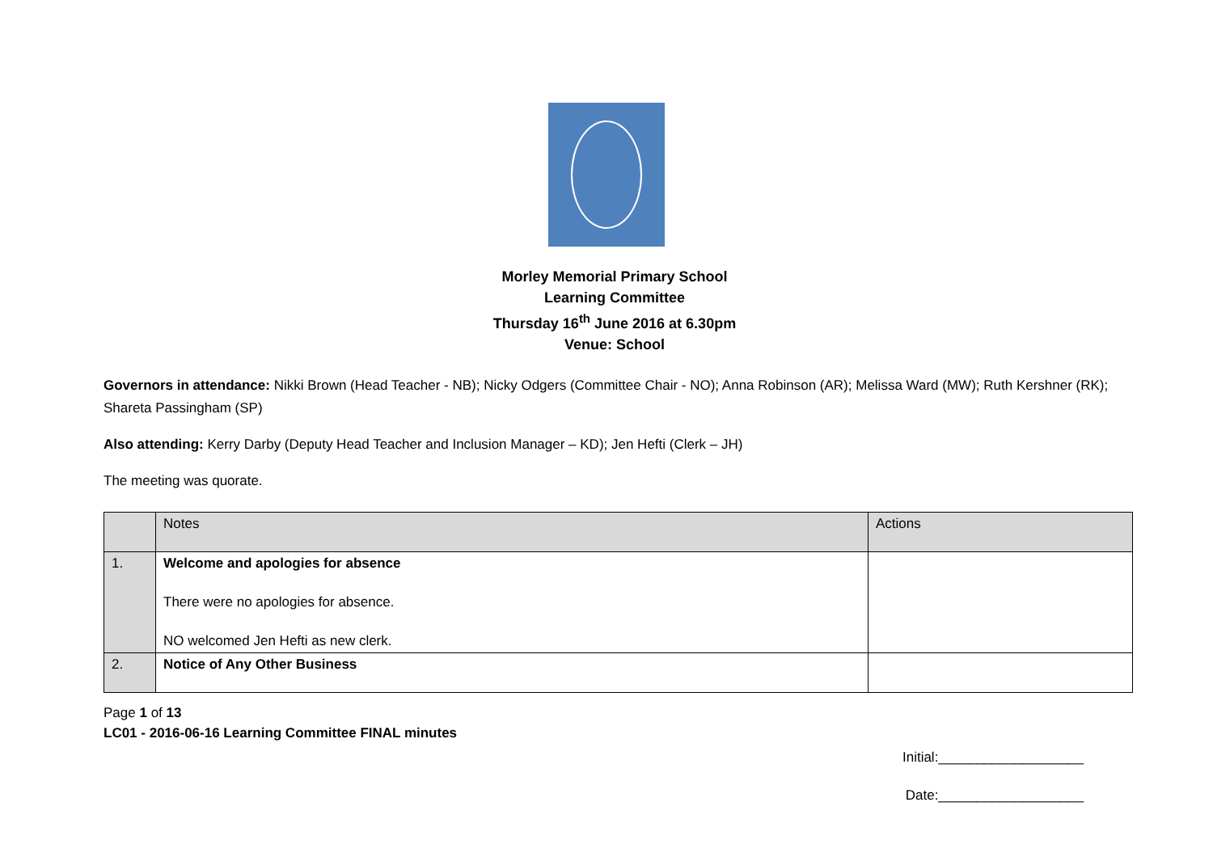Morley Memorial Primary School
Learning Committee
Thursday 16<sup>th</sup> June 2016 at 6.30pm
Venue: School
Governors in attendance: Nikki Brown (Head Teacher - NB); Nicky Odgers (Committee Chair - NO); Anna Robinson (AR); Melissa Ward (MW); Ruth Kershner (RK); Shareta Passingham (SP)
Also attending: Kerry Darby (Deputy Head Teacher and Inclusion Manager – KD); Jen Hefti (Clerk – JH)
The meeting was quorate.
| | Notes | Actions |
| 1. | Welcome and apologies for absence There were no apologies for absence. NO welcomed Jen Hefti as new clerk. | |
| 2. | Notice of Any Other Business | |
Page 1 of 13
LC01 - 2016-06-16 Learning Committee FINAL minutes
Initial:___________________
Date:___________________